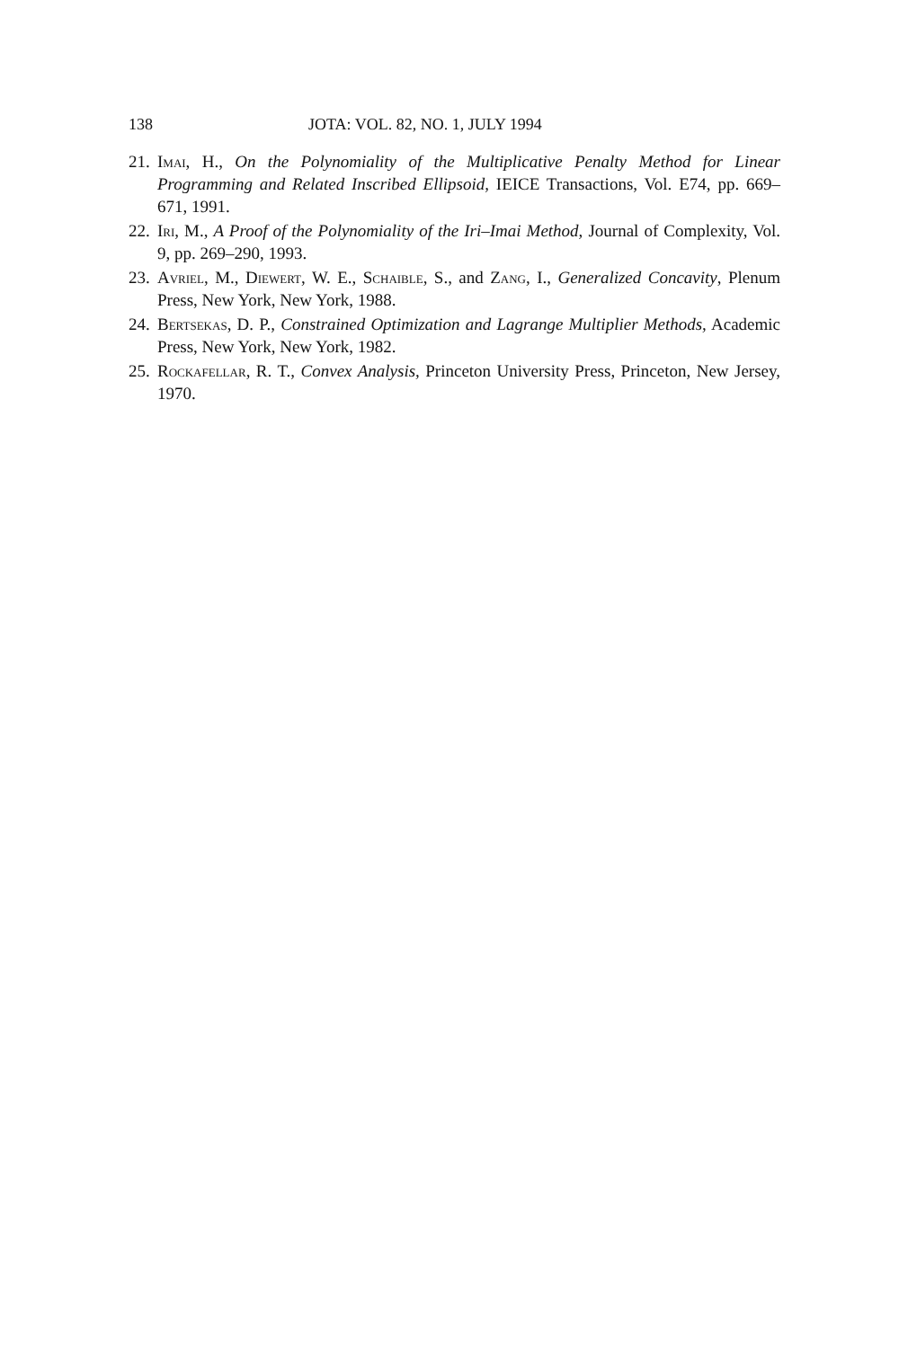138 JOTA: VOL. 82, NO. 1, JULY 1994
21. Imai, H., On the Polynomiality of the Multiplicative Penalty Method for Linear Programming and Related Inscribed Ellipsoid, IEICE Transactions, Vol. E74, pp. 669–671, 1991.
22. Iri, M., A Proof of the Polynomiality of the Iri–Imai Method, Journal of Complexity, Vol. 9, pp. 269–290, 1993.
23. Avriel, M., Diewert, W. E., Schaible, S., and Zang, I., Generalized Concavity, Plenum Press, New York, New York, 1988.
24. Bertsekas, D. P., Constrained Optimization and Lagrange Multiplier Methods, Academic Press, New York, New York, 1982.
25. Rockafellar, R. T., Convex Analysis, Princeton University Press, Princeton, New Jersey, 1970.